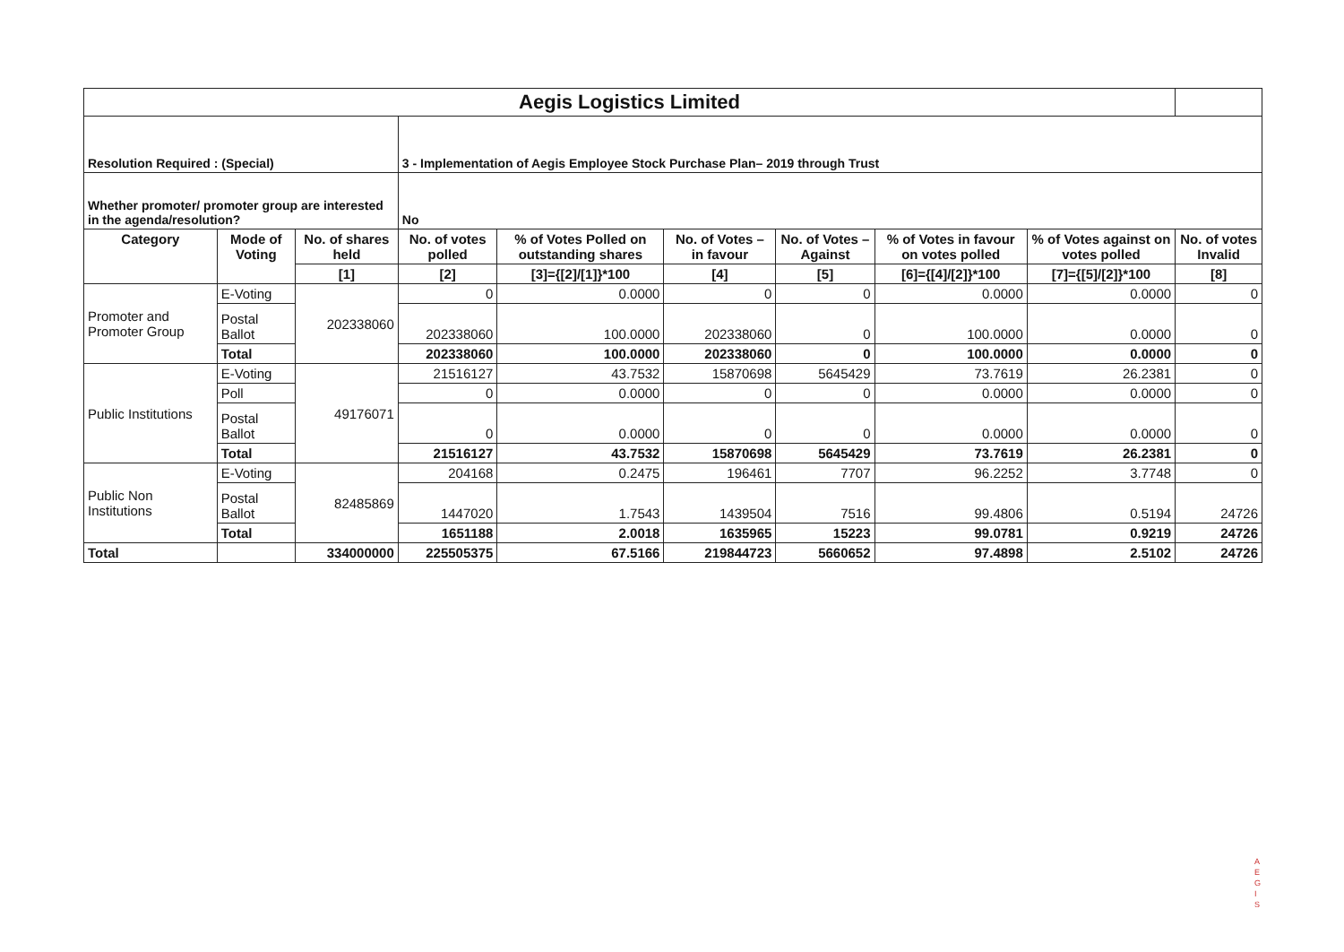| Aegis Logistics Limited | | | | | | | | | | |
| Resolution Required : (Special) | | | 3 - Implementation of Aegis Employee Stock Purchase Plan– 2019 through Trust | | | | | | | |
| Whether promoter/ promoter group are interested in the agenda/resolution? | | | No | | | | | | | |
| Category | Mode of Voting | No. of shares held | No. of votes polled | % of Votes Polled on outstanding shares | No. of Votes – in favour | No. of Votes –Against | % of Votes in favour on votes polled | % of Votes against on votes polled | No. of votes Invalid | |
| | | [1] | [2] | [3]={[2]/[1]}*100 | [4] | [5] | [6]={[4]/[2]}*100 | [7]={[5]/[2]}*100 | [8] | |
| Promoter and Promoter Group | E-Voting | 202338060 | 0 | 0.0000 | 0 | 0 | 0.0000 | 0.0000 | 0 | |
| | Postal Ballot | | 202338060 | 100.0000 | 202338060 | 0 | 100.0000 | 0.0000 | 0 | |
| | Total | | 202338060 | 100.0000 | 202338060 | 0 | 100.0000 | 0.0000 | 0 | |
| Public Institutions | E-Voting | 49176071 | 21516127 | 43.7532 | 15870698 | 5645429 | 73.7619 | 26.2381 | 0 | |
| | Poll | | 0 | 0.0000 | 0 | 0 | 0.0000 | 0.0000 | 0 | |
| | Postal Ballot | | 0 | 0.0000 | 0 | 0 | 0.0000 | 0.0000 | 0 | |
| | Total | | 21516127 | 43.7532 | 15870698 | 5645429 | 73.7619 | 26.2381 | 0 | |
| Public Non Institutions | E-Voting | 82485869 | 204168 | 0.2475 | 196461 | 7707 | 96.2252 | 3.7748 | 0 | |
| | Postal Ballot | | 1447020 | 1.7543 | 1439504 | 7516 | 99.4806 | 0.5194 | 24726 | |
| | Total | | 1651188 | 2.0018 | 1635965 | 15223 | 99.0781 | 0.9219 | 24726 | |
| Total | | 334000000 | 225505375 | 67.5166 | 219844723 | 5660652 | 97.4898 | 2.5102 | 24726 | |
A
E
G
I
S